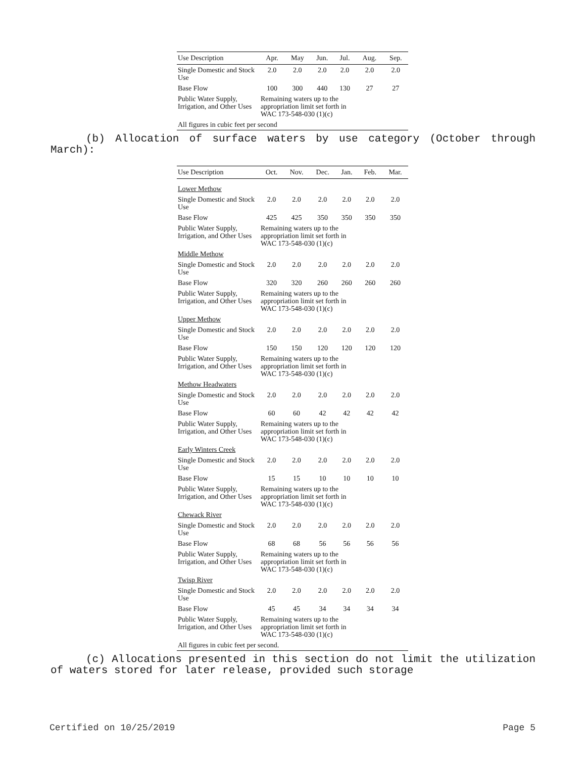| Use Description | Apr. | May | Jun. | Jul. | Aug. | Sep. |
| --- | --- | --- | --- | --- | --- | --- |
| Single Domestic and Stock Use | 2.0 | 2.0 | 2.0 | 2.0 | 2.0 | 2.0 |
| Base Flow | 100 | 300 | 440 | 130 | 27 | 27 |
| Public Water Supply, Irrigation, and Other Uses | Remaining waters up to the appropriation limit set forth in WAC 173-548-030 (1)(c) | | | | | |
| All figures in cubic feet per second | | | | | | |
(b) Allocation of surface waters by use category (October through March):
| Use Description | Oct. | Nov. | Dec. | Jan. | Feb. | Mar. |
| --- | --- | --- | --- | --- | --- | --- |
| Lower Methow | | | | | | |
| Single Domestic and Stock Use | 2.0 | 2.0 | 2.0 | 2.0 | 2.0 | 2.0 |
| Base Flow | 425 | 425 | 350 | 350 | 350 | 350 |
| Public Water Supply, Irrigation, and Other Uses | Remaining waters up to the appropriation limit set forth in WAC 173-548-030 (1)(c) | | | | | |
| Middle Methow | | | | | | |
| Single Domestic and Stock Use | 2.0 | 2.0 | 2.0 | 2.0 | 2.0 | 2.0 |
| Base Flow | 320 | 320 | 260 | 260 | 260 | 260 |
| Public Water Supply, Irrigation, and Other Uses | Remaining waters up to the appropriation limit set forth in WAC 173-548-030 (1)(c) | | | | | |
| Upper Methow | | | | | | |
| Single Domestic and Stock Use | 2.0 | 2.0 | 2.0 | 2.0 | 2.0 | 2.0 |
| Base Flow | 150 | 150 | 120 | 120 | 120 | 120 |
| Public Water Supply, Irrigation, and Other Uses | Remaining waters up to the appropriation limit set forth in WAC 173-548-030 (1)(c) | | | | | |
| Methow Headwaters | | | | | | |
| Single Domestic and Stock Use | 2.0 | 2.0 | 2.0 | 2.0 | 2.0 | 2.0 |
| Base Flow | 60 | 60 | 42 | 42 | 42 | 42 |
| Public Water Supply, Irrigation, and Other Uses | Remaining waters up to the appropriation limit set forth in WAC 173-548-030 (1)(c) | | | | | |
| Early Winters Creek | | | | | | |
| Single Domestic and Stock Use | 2.0 | 2.0 | 2.0 | 2.0 | 2.0 | 2.0 |
| Base Flow | 15 | 15 | 10 | 10 | 10 | 10 |
| Public Water Supply, Irrigation, and Other Uses | Remaining waters up to the appropriation limit set forth in WAC 173-548-030 (1)(c) | | | | | |
| Chewack River | | | | | | |
| Single Domestic and Stock Use | 2.0 | 2.0 | 2.0 | 2.0 | 2.0 | 2.0 |
| Base Flow | 68 | 68 | 56 | 56 | 56 | 56 |
| Public Water Supply, Irrigation, and Other Uses | Remaining waters up to the appropriation limit set forth in WAC 173-548-030 (1)(c) | | | | | |
| Twisp River | | | | | | |
| Single Domestic and Stock Use | 2.0 | 2.0 | 2.0 | 2.0 | 2.0 | 2.0 |
| Base Flow | 45 | 45 | 34 | 34 | 34 | 34 |
| Public Water Supply, Irrigation, and Other Uses | Remaining waters up to the appropriation limit set forth in WAC 173-548-030 (1)(c) | | | | | |
| All figures in cubic feet per second. | | | | | | |
(c) Allocations presented in this section do not limit the utilization of waters stored for later release, provided such storage
Certified on 10/25/2019 Page 5